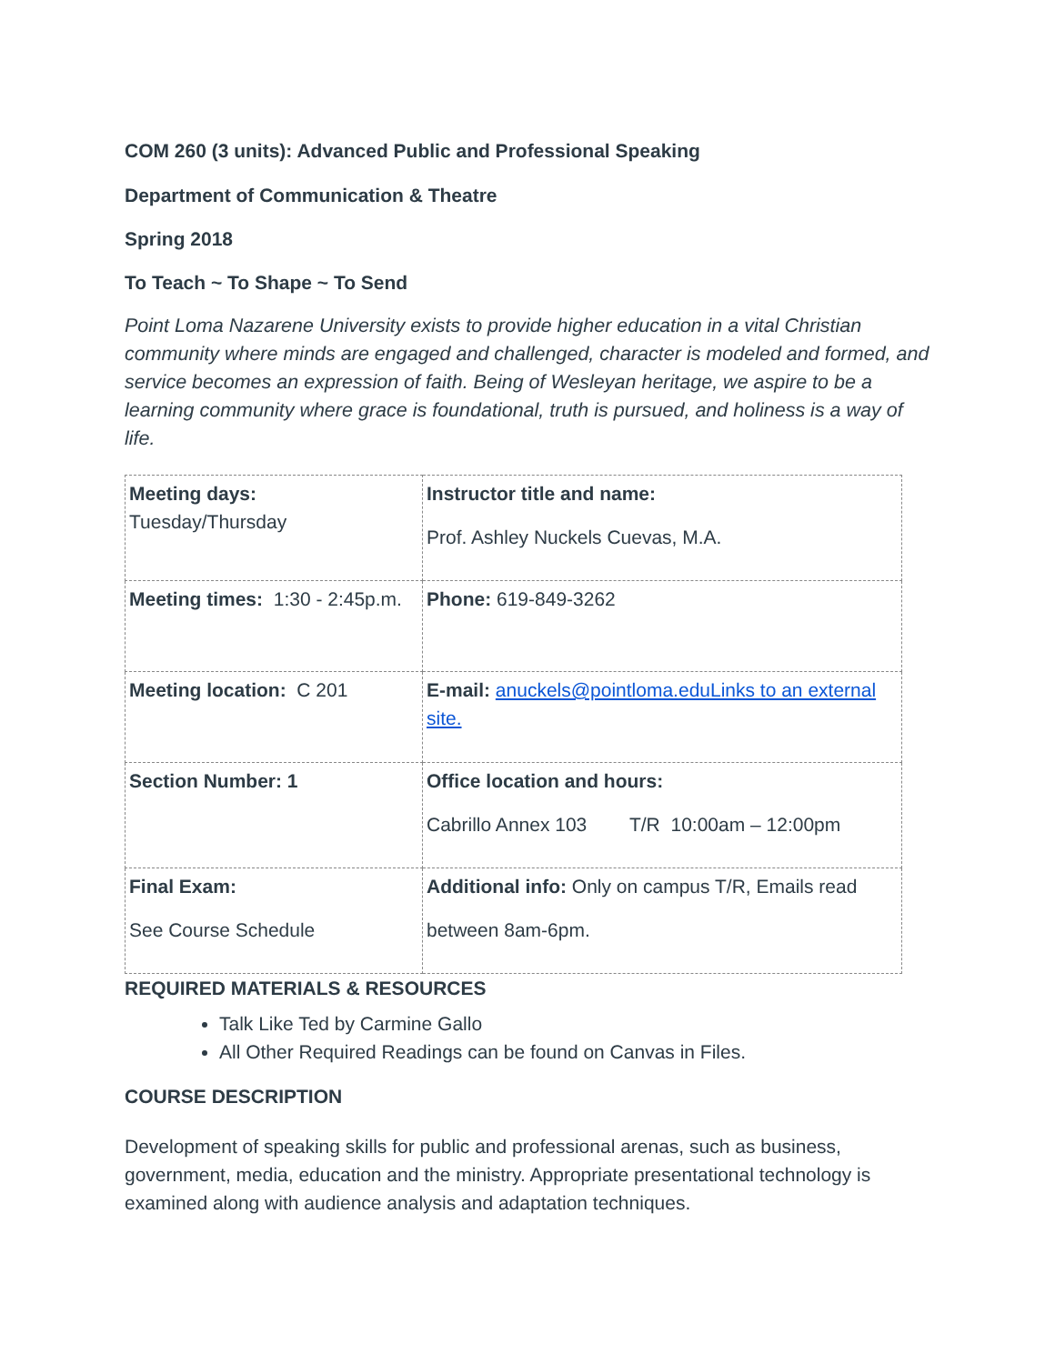COM 260 (3 units): Advanced Public and Professional Speaking
Department of Communication & Theatre
Spring 2018
To Teach ~ To Shape ~ To Send
Point Loma Nazarene University exists to provide higher education in a vital Christian community where minds are engaged and challenged, character is modeled and formed, and service becomes an expression of faith. Being of Wesleyan heritage, we aspire to be a learning community where grace is foundational, truth is pursued, and holiness is a way of life.
| Meeting days: Tuesday/Thursday | Instructor title and name: Prof. Ashley Nuckels Cuevas, M.A. |
| Meeting times: 1:30 - 2:45p.m. | Phone: 619-849-3262 |
| Meeting location: C 201 | E-mail: anuckels@pointloma.eduLinks to an external site. |
| Section Number: 1 | Office location and hours: Cabrillo Annex 103 T/R 10:00am – 12:00pm |
| Final Exam: See Course Schedule | Additional info: Only on campus T/R, Emails read between 8am-6pm. |
REQUIRED MATERIALS & RESOURCES
Talk Like Ted by Carmine Gallo
All Other Required Readings can be found on Canvas in Files.
COURSE DESCRIPTION
Development of speaking skills for public and professional arenas, such as business, government, media, education and the ministry. Appropriate presentational technology is examined along with audience analysis and adaptation techniques.